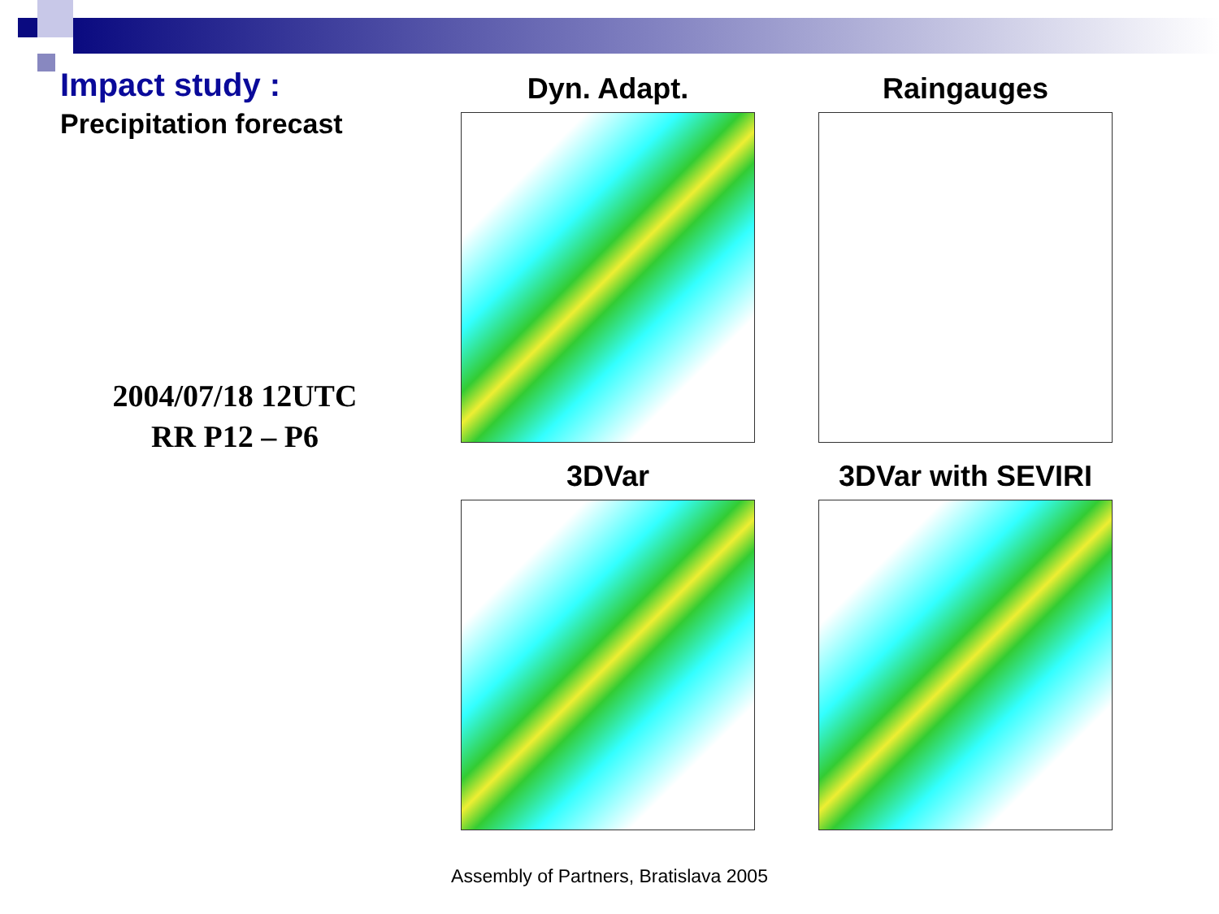Impact study :
Precipitation forecast
2004/07/18 12UTC
RR P12 – P6
Dyn. Adapt.
Raingauges
3DVar
3DVar with SEVIRI
Assembly of Partners, Bratislava 2005